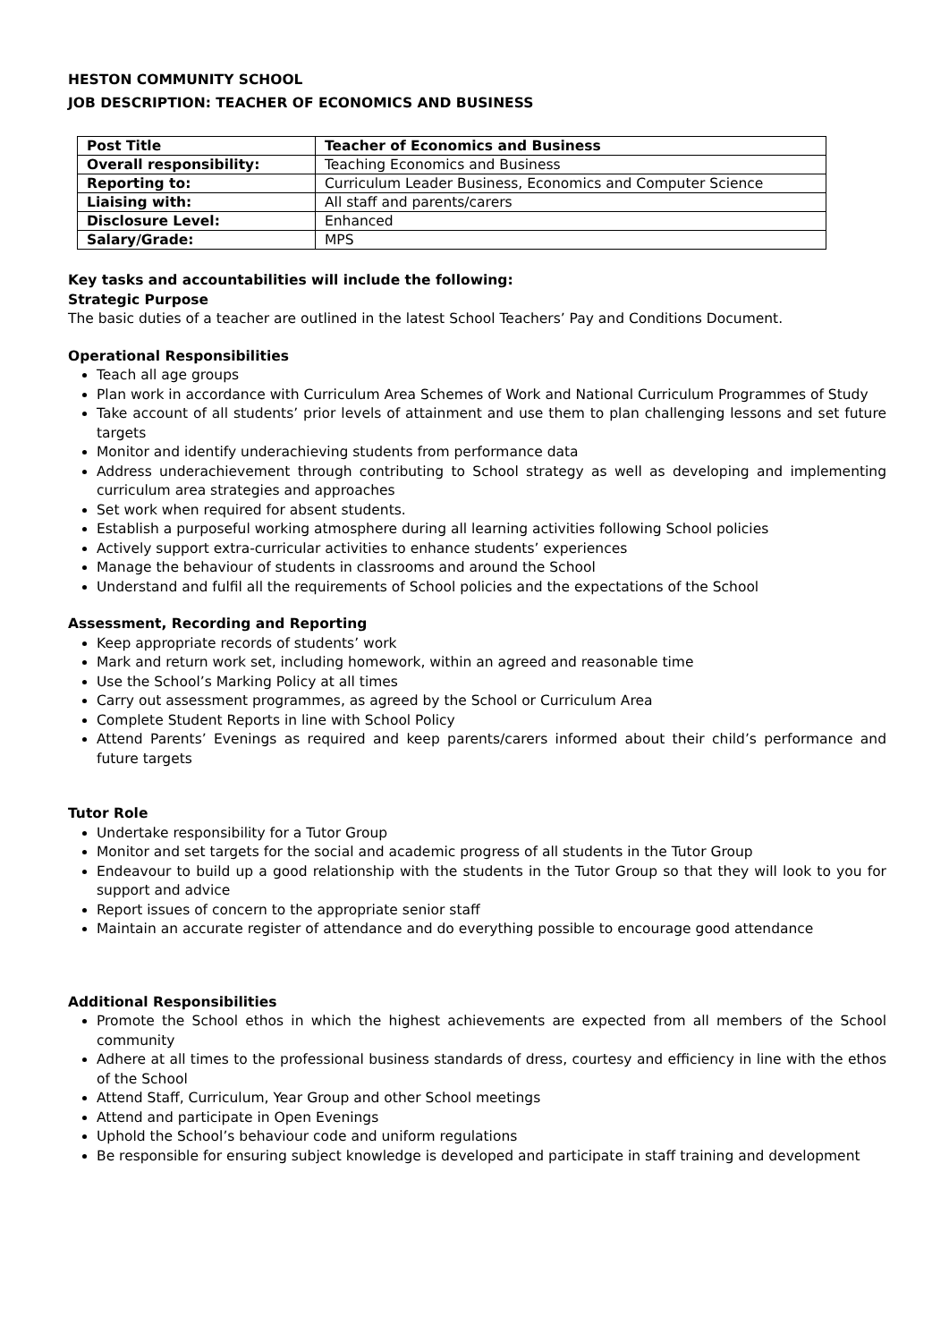HESTON COMMUNITY SCHOOL
JOB DESCRIPTION: TEACHER OF ECONOMICS AND BUSINESS
| Post Title | Teacher of Economics and Business |
| Overall responsibility: | Teaching Economics and Business |
| Reporting to: | Curriculum Leader Business, Economics and Computer Science |
| Liaising with: | All staff and parents/carers |
| Disclosure Level: | Enhanced |
| Salary/Grade: | MPS |
Key tasks and accountabilities will include the following:
Strategic Purpose
The basic duties of a teacher are outlined in the latest School Teachers’ Pay and Conditions Document.
Operational Responsibilities
Teach all age groups
Plan work in accordance with Curriculum Area Schemes of Work and National Curriculum Programmes of Study
Take account of all students’ prior levels of attainment and use them to plan challenging lessons and set future targets
Monitor and identify underachieving students from performance data
Address underachievement through contributing to School strategy as well as developing and implementing curriculum area strategies and approaches
Set work when required for absent students.
Establish a purposeful working atmosphere during all learning activities following School policies
Actively support extra-curricular activities to enhance students’ experiences
Manage the behaviour of students in classrooms and around the School
Understand and fulfil all the requirements of School policies and the expectations of the School
Assessment, Recording and Reporting
Keep appropriate records of students’ work
Mark and return work set, including homework, within an agreed and reasonable time
Use the School’s Marking Policy at all times
Carry out assessment programmes, as agreed by the School or Curriculum Area
Complete Student Reports in line with School Policy
Attend Parents’ Evenings as required and keep parents/carers informed about their child’s performance and future targets
Tutor Role
Undertake responsibility for a Tutor Group
Monitor and set targets for the social and academic progress of all students in the Tutor Group
Endeavour to build up a good relationship with the students in the Tutor Group so that they will look to you for support and advice
Report issues of concern to the appropriate senior staff
Maintain an accurate register of attendance and do everything possible to encourage good attendance
Additional Responsibilities
Promote the School ethos in which the highest achievements are expected from all members of the School community
Adhere at all times to the professional business standards of dress, courtesy and efficiency in line with the ethos of the School
Attend Staff, Curriculum, Year Group and other School meetings
Attend and participate in Open Evenings
Uphold the School’s behaviour code and uniform regulations
Be responsible for ensuring subject knowledge is developed and participate in staff training and development